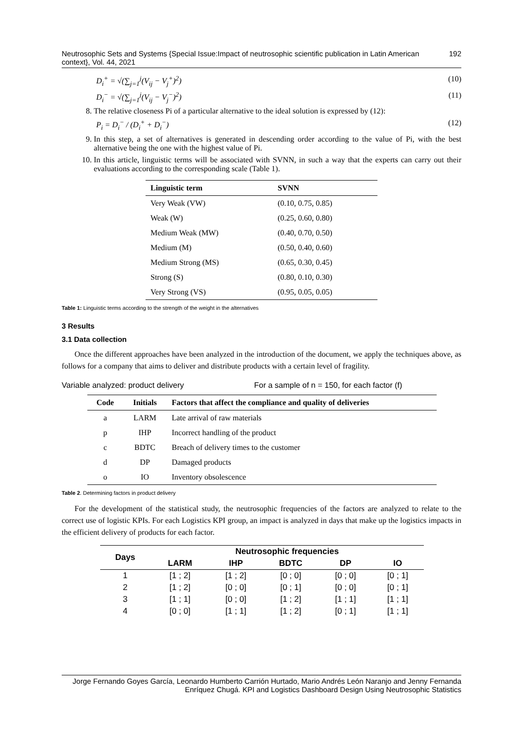Neutrosophic Sets and Systems {Special Issue:Impact of neutrosophic scientific publication in Latin American context}, Vol. 44, 2021 192
D<sub>i</sub><sup>+</sup> = √(∑<sub>j=1</sub><sup>j</sup>(V<sub>ij</sub> − V<sub>j</sub><sup>+</sup>)<sup>2</sup>) (10)
D<sub>i</sub><sup>−</sup> = √(∑<sub>j=1</sub><sup>j</sup>(V<sub>ij</sub> − V<sub>j</sub><sup>−</sup>)<sup>2</sup>) (11)
8. The relative closeness Pi of a particular alternative to the ideal solution is expressed by (12):
P<sub>i</sub> = D<sub>i</sub><sup>−</sup> / (D<sub>i</sub><sup>+</sup> + D<sub>i</sub><sup>−</sup>) (12)
9. In this step, a set of alternatives is generated in descending order according to the value of Pi, with the best alternative being the one with the highest value of Pi.
10. In this article, linguistic terms will be associated with SVNN, in such a way that the experts can carry out their evaluations according to the corresponding scale (Table 1).
| Linguistic term | SVNN |
| --- | --- |
| Very Weak (VW) | (0.10, 0.75, 0.85) |
| Weak (W) | (0.25, 0.60, 0.80) |
| Medium Weak (MW) | (0.40, 0.70, 0.50) |
| Medium (M) | (0.50, 0.40, 0.60) |
| Medium Strong (MS) | (0.65, 0.30, 0.45) |
| Strong (S) | (0.80, 0.10, 0.30) |
| Very Strong (VS) | (0.95, 0.05, 0.05) |
Table 1: Linguistic terms according to the strength of the weight in the alternatives
3 Results
3.1 Data collection
Once the different approaches have been analyzed in the introduction of the document, we apply the techniques above, as follows for a company that aims to deliver and distribute products with a certain level of fragility.
Variable analyzed: product delivery For a sample of n = 150, for each factor (f)
| Code | Initials | Factors that affect the compliance and quality of deliveries |
| --- | --- | --- |
| a | LARM | Late arrival of raw materials |
| p | IHP | Incorrect handling of the product |
| c | BDTC | Breach of delivery times to the customer |
| d | DP | Damaged products |
| o | IO | Inventory obsolescence |
Table 2. Determining factors in product delivery
For the development of the statistical study, the neutrosophic frequencies of the factors are analyzed to relate to the correct use of logistic KPIs. For each Logistics KPI group, an impact is analyzed in days that make up the logistics impacts in the efficient delivery of products for each factor.
| Days | Neutrosophic frequencies | | | | |
| --- | --- | --- | --- | --- | --- |
| | LARM | IHP | BDTC | DP | IO |
| 1 | [1 ; 2] | [1 ; 2] | [0 ; 0] | [0 ; 0] | [0 ; 1] |
| 2 | [1 ; 2] | [0 ; 0] | [0 ; 1] | [0 ; 0] | [0 ; 1] |
| 3 | [1 ; 1] | [0 ; 0] | [1 ; 2] | [1 ; 1] | [1 ; 1] |
| 4 | [0 ; 0] | [1 ; 1] | [1 ; 2] | [0 ; 1] | [1 ; 1] |
Jorge Fernando Goyes García, Leonardo Humberto Carrión Hurtado, Mario Andrés León Naranjo and Jenny Fernanda Enríquez Chugá. KPI and Logistics Dashboard Design Using Neutrosophic Statistics